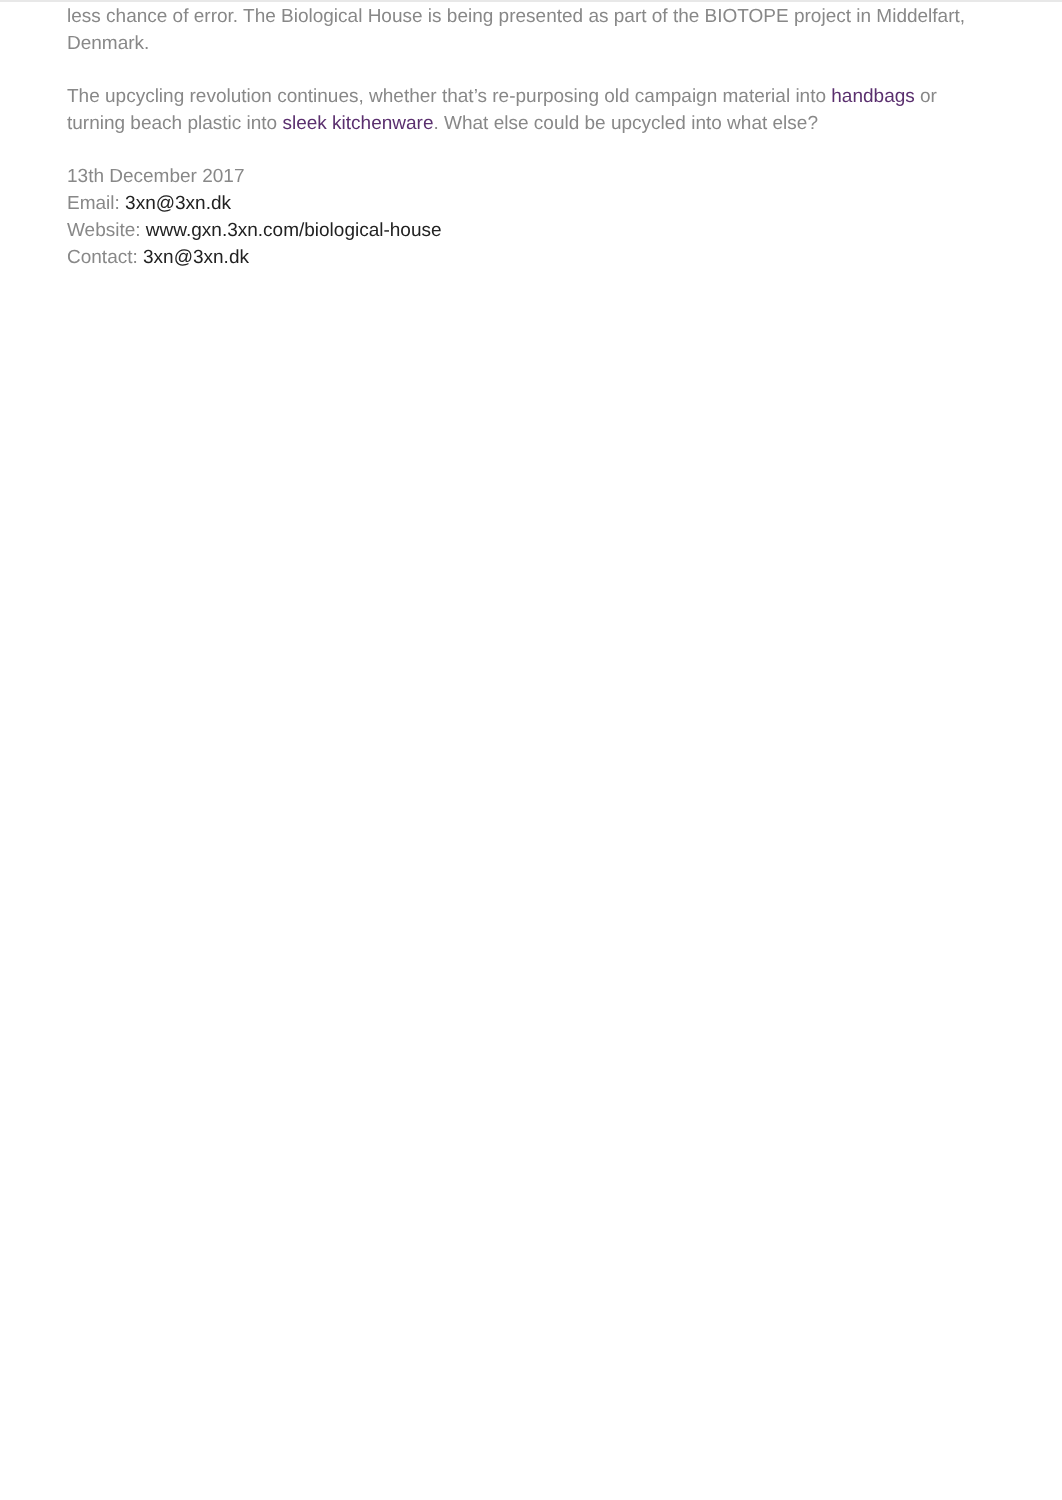less chance of error. The Biological House is being presented as part of the BIOTOPE project in Middelfart, Denmark.
The upcycling revolution continues, whether that’s re-purposing old campaign material into handbags or turning beach plastic into sleek kitchenware. What else could be upcycled into what else?
13th December 2017
Email: 3xn@3xn.dk
Website: www.gxn.3xn.com/biological-house
Contact: 3xn@3xn.dk